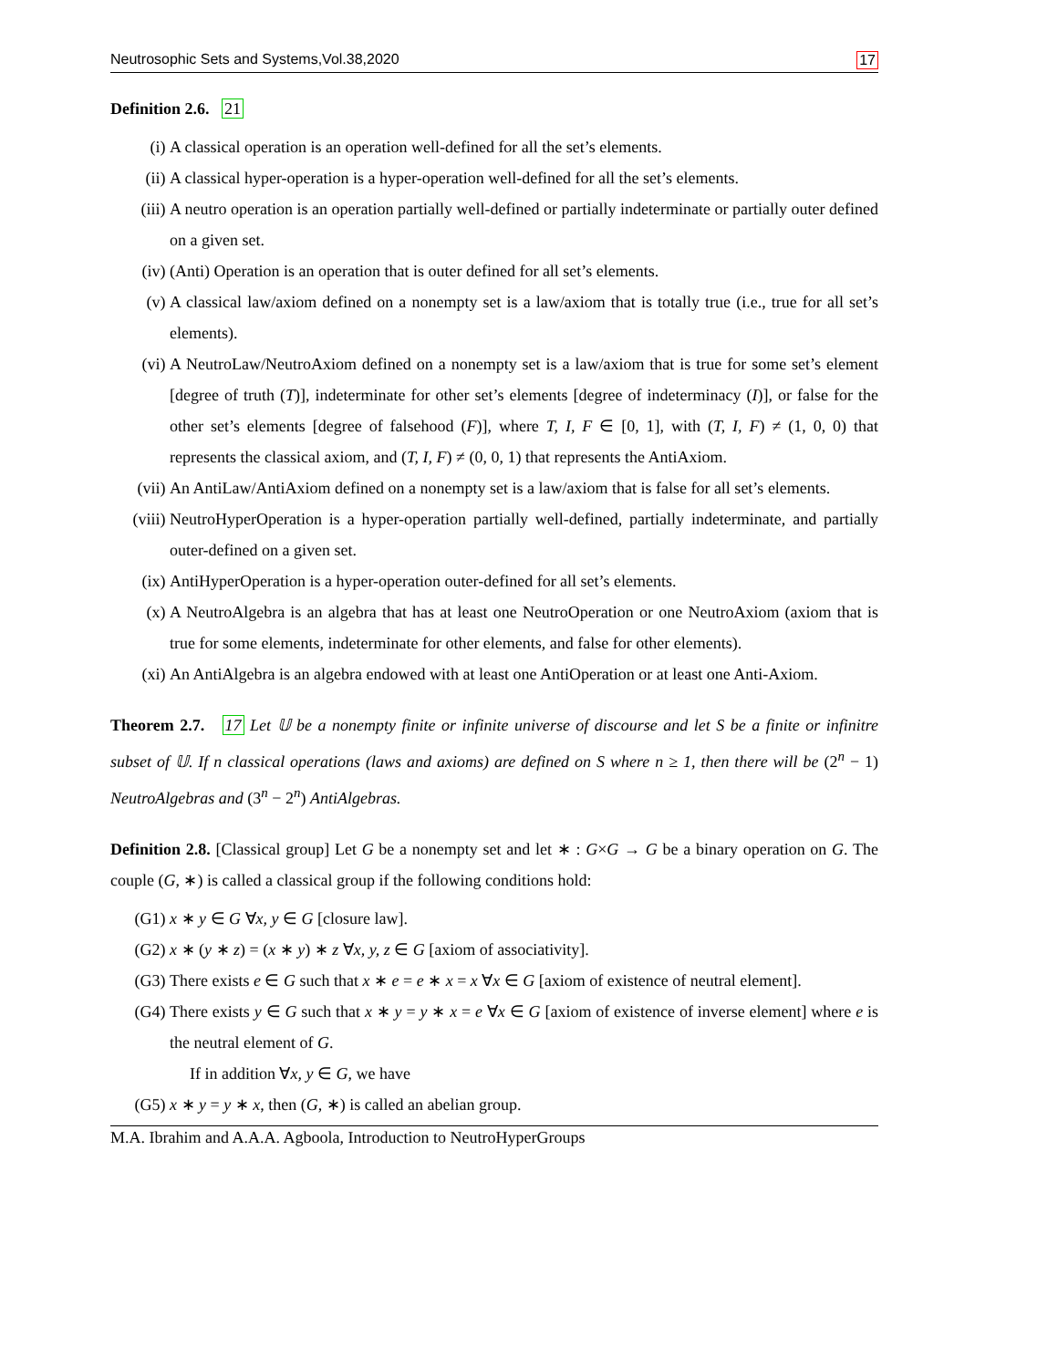Neutrosophic Sets and Systems,Vol.38,2020 17
Definition 2.6. 21
(i) A classical operation is an operation well-defined for all the set’s elements.
(ii) A classical hyper-operation is a hyper-operation well-defined for all the set’s elements.
(iii) A neutro operation is an operation partially well-defined or partially indeterminate or partially outer defined on a given set.
(iv) (Anti) Operation is an operation that is outer defined for all set’s elements.
(v) A classical law/axiom defined on a nonempty set is a law/axiom that is totally true (i.e., true for all set’s elements).
(vi) A NeutroLaw/NeutroAxiom defined on a nonempty set is a law/axiom that is true for some set’s element [degree of truth (T)], indeterminate for other set’s elements [degree of indeterminacy (I)], or false for the other set’s elements [degree of falsehood (F)], where T, I, F ∈ [0, 1], with (T, I, F) ≠ (1, 0, 0) that represents the classical axiom, and (T, I, F) ≠ (0, 0, 1) that represents the AntiAxiom.
(vii) An AntiLaw/AntiAxiom defined on a nonempty set is a law/axiom that is false for all set’s elements.
(viii) NeutroHyperOperation is a hyper-operation partially well-defined, partially indeterminate, and partially outer-defined on a given set.
(ix) AntiHyperOperation is a hyper-operation outer-defined for all set’s elements.
(x) A NeutroAlgebra is an algebra that has at least one NeutroOperation or one NeutroAxiom (axiom that is true for some elements, indeterminate for other elements, and false for other elements).
(xi) An AntiAlgebra is an algebra endowed with at least one AntiOperation or at least one Anti-Axiom.
Theorem 2.7. 17 Let 𝕌 be a nonempty finite or infinite universe of discourse and let S be a finite or infinitre subset of 𝕌. If n classical operations (laws and axioms) are defined on S where n ≥ 1, then there will be (2<sup>n</sup> − 1) NeutroAlgebras and (3<sup>n</sup> − 2<sup>n</sup>) AntiAlgebras.
Definition 2.8. [Classical group] Let G be a nonempty set and let ∗ : G×G → G be a binary operation on G. The couple (G, ∗) is called a classical group if the following conditions hold:
(G1) x ∗ y ∈ G ∀x, y ∈ G [closure law].
(G2) x ∗ (y ∗ z) = (x ∗ y) ∗ z ∀x, y, z ∈ G [axiom of associativity].
(G3) There exists e ∈ G such that x ∗ e = e ∗ x = x ∀x ∈ G [axiom of existence of neutral element].
(G4) There exists y ∈ G such that x ∗ y = y ∗ x = e ∀x ∈ G [axiom of existence of inverse element] where e is the neutral element of G.
If in addition ∀x, y ∈ G, we have
(G5) x ∗ y = y ∗ x, then (G, ∗) is called an abelian group.
M.A. Ibrahim and A.A.A. Agboola, Introduction to NeutroHyperGroups